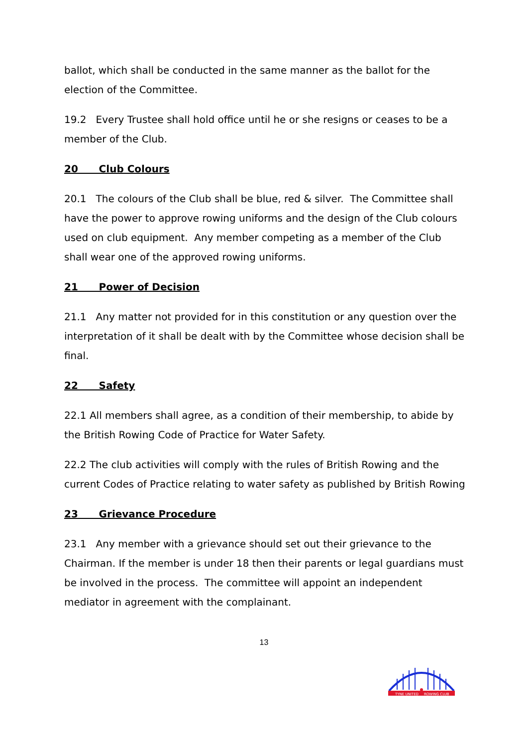ballot, which shall be conducted in the same manner as the ballot for the election of the Committee.
19.2 Every Trustee shall hold office until he or she resigns or ceases to be a member of the Club.
20 Club Colours
20.1 The colours of the Club shall be blue, red & silver. The Committee shall have the power to approve rowing uniforms and the design of the Club colours used on club equipment. Any member competing as a member of the Club shall wear one of the approved rowing uniforms.
21 Power of Decision
21.1 Any matter not provided for in this constitution or any question over the interpretation of it shall be dealt with by the Committee whose decision shall be final.
22 Safety
22.1 All members shall agree, as a condition of their membership, to abide by the British Rowing Code of Practice for Water Safety.
22.2 The club activities will comply with the rules of British Rowing and the current Codes of Practice relating to water safety as published by British Rowing
23 Grievance Procedure
23.1 Any member with a grievance should set out their grievance to the Chairman. If the member is under 18 then their parents or legal guardians must be involved in the process. The committee will appoint an independent mediator in agreement with the complainant.
13
TYNE UNITED
ROWING CLUB